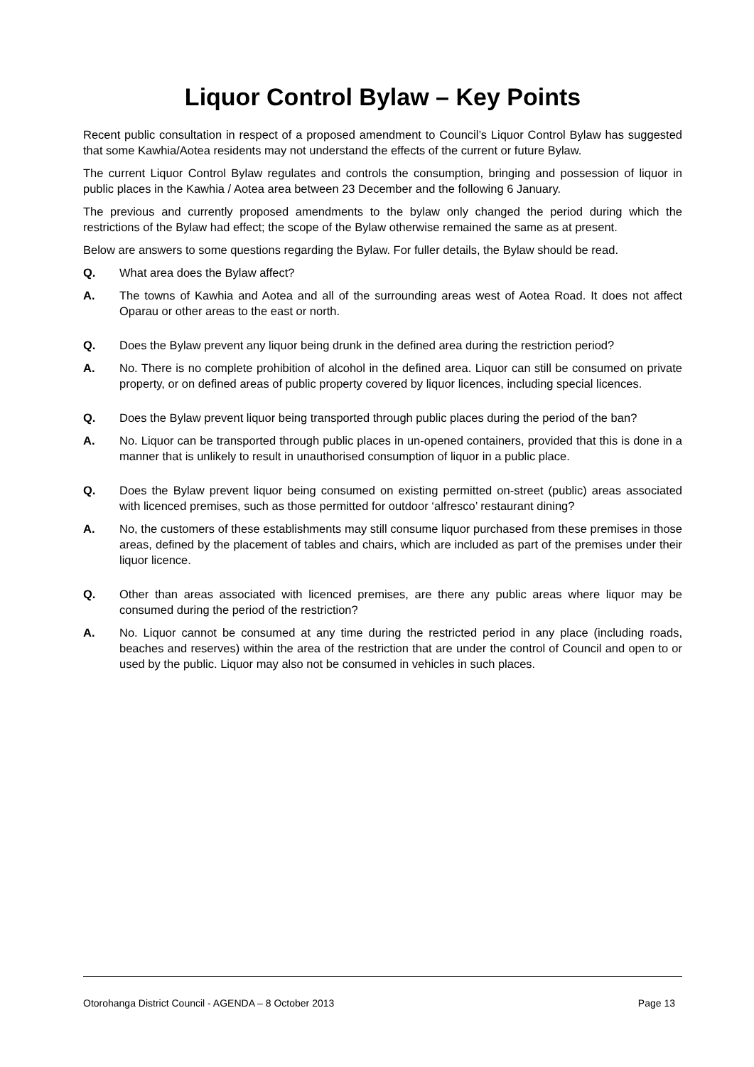Liquor Control Bylaw – Key Points
Recent public consultation in respect of a proposed amendment to Council’s Liquor Control Bylaw has suggested that some Kawhia/Aotea residents may not understand the effects of the current or future Bylaw.
The current Liquor Control Bylaw regulates and controls the consumption, bringing and possession of liquor in public places in the Kawhia / Aotea area between 23 December and the following 6 January.
The previous and currently proposed amendments to the bylaw only changed the period during which the restrictions of the Bylaw had effect; the scope of the Bylaw otherwise remained the same as at present.
Below are answers to some questions regarding the Bylaw. For fuller details, the Bylaw should be read.
Q. What area does the Bylaw affect?
A. The towns of Kawhia and Aotea and all of the surrounding areas west of Aotea Road. It does not affect Oparau or other areas to the east or north.
Q. Does the Bylaw prevent any liquor being drunk in the defined area during the restriction period?
A. No. There is no complete prohibition of alcohol in the defined area. Liquor can still be consumed on private property, or on defined areas of public property covered by liquor licences, including special licences.
Q. Does the Bylaw prevent liquor being transported through public places during the period of the ban?
A. No. Liquor can be transported through public places in un-opened containers, provided that this is done in a manner that is unlikely to result in unauthorised consumption of liquor in a public place.
Q. Does the Bylaw prevent liquor being consumed on existing permitted on-street (public) areas associated with licenced premises, such as those permitted for outdoor ‘alfresco’ restaurant dining?
A. No, the customers of these establishments may still consume liquor purchased from these premises in those areas, defined by the placement of tables and chairs, which are included as part of the premises under their liquor licence.
Q. Other than areas associated with licenced premises, are there any public areas where liquor may be consumed during the period of the restriction?
A. No. Liquor cannot be consumed at any time during the restricted period in any place (including roads, beaches and reserves) within the area of the restriction that are under the control of Council and open to or used by the public. Liquor may also not be consumed in vehicles in such places.
Otorohanga District Council - AGENDA – 8 October 2013 Page 13